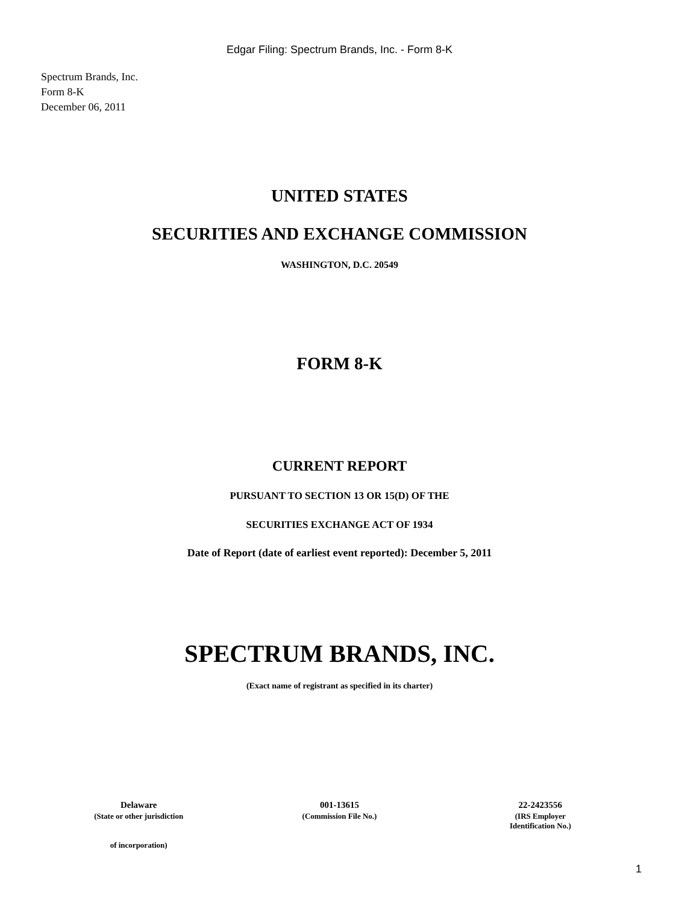Edgar Filing: Spectrum Brands, Inc. - Form 8-K
Spectrum Brands, Inc.
Form 8-K
December 06, 2011
UNITED STATES
SECURITIES AND EXCHANGE COMMISSION
WASHINGTON, D.C. 20549
FORM 8-K
CURRENT REPORT
PURSUANT TO SECTION 13 OR 15(D) OF THE
SECURITIES EXCHANGE ACT OF 1934
Date of Report (date of earliest event reported): December 5, 2011
SPECTRUM BRANDS, INC.
(Exact name of registrant as specified in its charter)
| Delaware | 001-13615 | 22-2423556 |
| (State or other jurisdiction of incorporation) | (Commission File No.) | (IRS Employer Identification No.) |
1